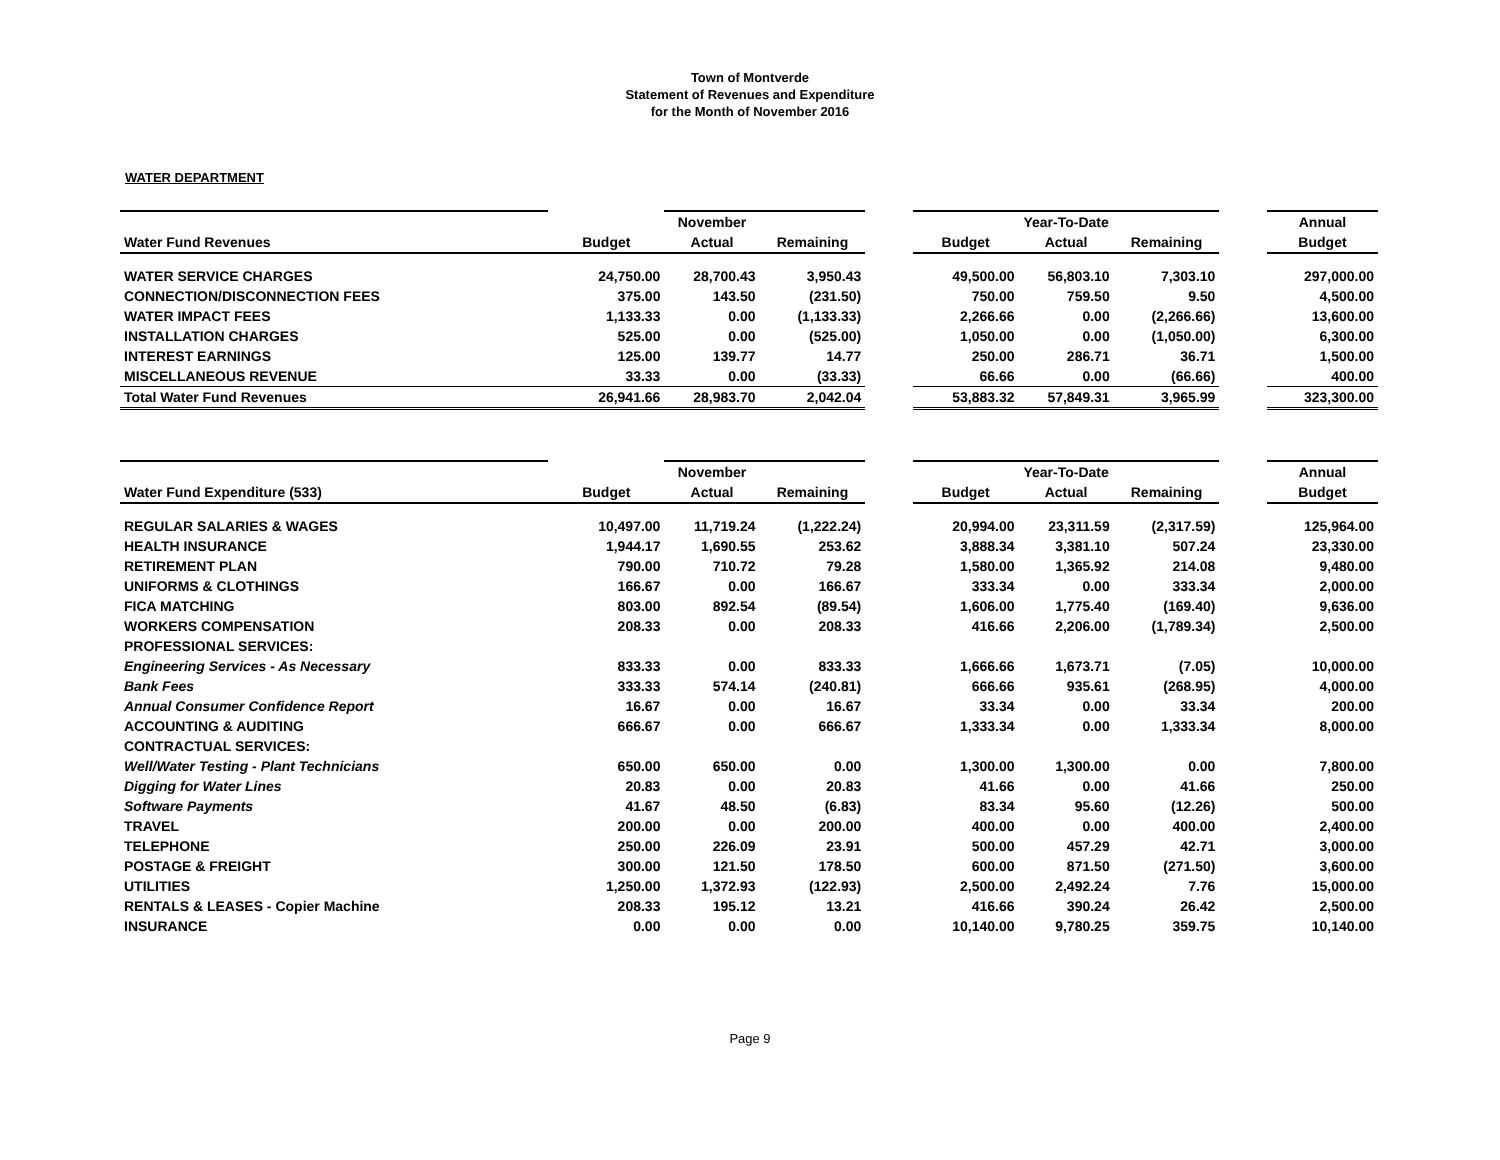Town of Montverde
Statement of Revenues and Expenditure
for the Month of November 2016
WATER DEPARTMENT
| | | November | | | | Year-To-Date | | | Annual |
| Water Fund Revenues | Budget | Actual | Remaining | | Budget | Actual | Remaining | | Budget |
| WATER SERVICE CHARGES | 24,750.00 | 28,700.43 | 3,950.43 | | 49,500.00 | 56,803.10 | 7,303.10 | | 297,000.00 |
| CONNECTION/DISCONNECTION FEES | 375.00 | 143.50 | (231.50) | | 750.00 | 759.50 | 9.50 | | 4,500.00 |
| WATER IMPACT FEES | 1,133.33 | 0.00 | (1,133.33) | | 2,266.66 | 0.00 | (2,266.66) | | 13,600.00 |
| INSTALLATION CHARGES | 525.00 | 0.00 | (525.00) | | 1,050.00 | 0.00 | (1,050.00) | | 6,300.00 |
| INTEREST EARNINGS | 125.00 | 139.77 | 14.77 | | 250.00 | 286.71 | 36.71 | | 1,500.00 |
| MISCELLANEOUS REVENUE | 33.33 | 0.00 | (33.33) | | 66.66 | 0.00 | (66.66) | | 400.00 |
| Total Water Fund Revenues | 26,941.66 | 28,983.70 | 2,042.04 | | 53,883.32 | 57,849.31 | 3,965.99 | | 323,300.00 |
| | | November | | | | Year-To-Date | | | Annual |
| Water Fund Expenditure (533) | Budget | Actual | Remaining | | Budget | Actual | Remaining | | Budget |
| REGULAR SALARIES & WAGES | 10,497.00 | 11,719.24 | (1,222.24) | | 20,994.00 | 23,311.59 | (2,317.59) | | 125,964.00 |
| HEALTH INSURANCE | 1,944.17 | 1,690.55 | 253.62 | | 3,888.34 | 3,381.10 | 507.24 | | 23,330.00 |
| RETIREMENT PLAN | 790.00 | 710.72 | 79.28 | | 1,580.00 | 1,365.92 | 214.08 | | 9,480.00 |
| UNIFORMS & CLOTHINGS | 166.67 | 0.00 | 166.67 | | 333.34 | 0.00 | 333.34 | | 2,000.00 |
| FICA MATCHING | 803.00 | 892.54 | (89.54) | | 1,606.00 | 1,775.40 | (169.40) | | 9,636.00 |
| WORKERS COMPENSATION | 208.33 | 0.00 | 208.33 | | 416.66 | 2,206.00 | (1,789.34) | | 2,500.00 |
| PROFESSIONAL SERVICES: | | | | | | | | | |
| Engineering Services - As Necessary | 833.33 | 0.00 | 833.33 | | 1,666.66 | 1,673.71 | (7.05) | | 10,000.00 |
| Bank Fees | 333.33 | 574.14 | (240.81) | | 666.66 | 935.61 | (268.95) | | 4,000.00 |
| Annual Consumer Confidence Report | 16.67 | 0.00 | 16.67 | | 33.34 | 0.00 | 33.34 | | 200.00 |
| ACCOUNTING & AUDITING | 666.67 | 0.00 | 666.67 | | 1,333.34 | 0.00 | 1,333.34 | | 8,000.00 |
| CONTRACTUAL SERVICES: | | | | | | | | | |
| Well/Water Testing - Plant Technicians | 650.00 | 650.00 | 0.00 | | 1,300.00 | 1,300.00 | 0.00 | | 7,800.00 |
| Digging for Water Lines | 20.83 | 0.00 | 20.83 | | 41.66 | 0.00 | 41.66 | | 250.00 |
| Software Payments | 41.67 | 48.50 | (6.83) | | 83.34 | 95.60 | (12.26) | | 500.00 |
| TRAVEL | 200.00 | 0.00 | 200.00 | | 400.00 | 0.00 | 400.00 | | 2,400.00 |
| TELEPHONE | 250.00 | 226.09 | 23.91 | | 500.00 | 457.29 | 42.71 | | 3,000.00 |
| POSTAGE & FREIGHT | 300.00 | 121.50 | 178.50 | | 600.00 | 871.50 | (271.50) | | 3,600.00 |
| UTILITIES | 1,250.00 | 1,372.93 | (122.93) | | 2,500.00 | 2,492.24 | 7.76 | | 15,000.00 |
| RENTALS & LEASES - Copier Machine | 208.33 | 195.12 | 13.21 | | 416.66 | 390.24 | 26.42 | | 2,500.00 |
| INSURANCE | 0.00 | 0.00 | 0.00 | | 10,140.00 | 9,780.25 | 359.75 | | 10,140.00 |
Page 9